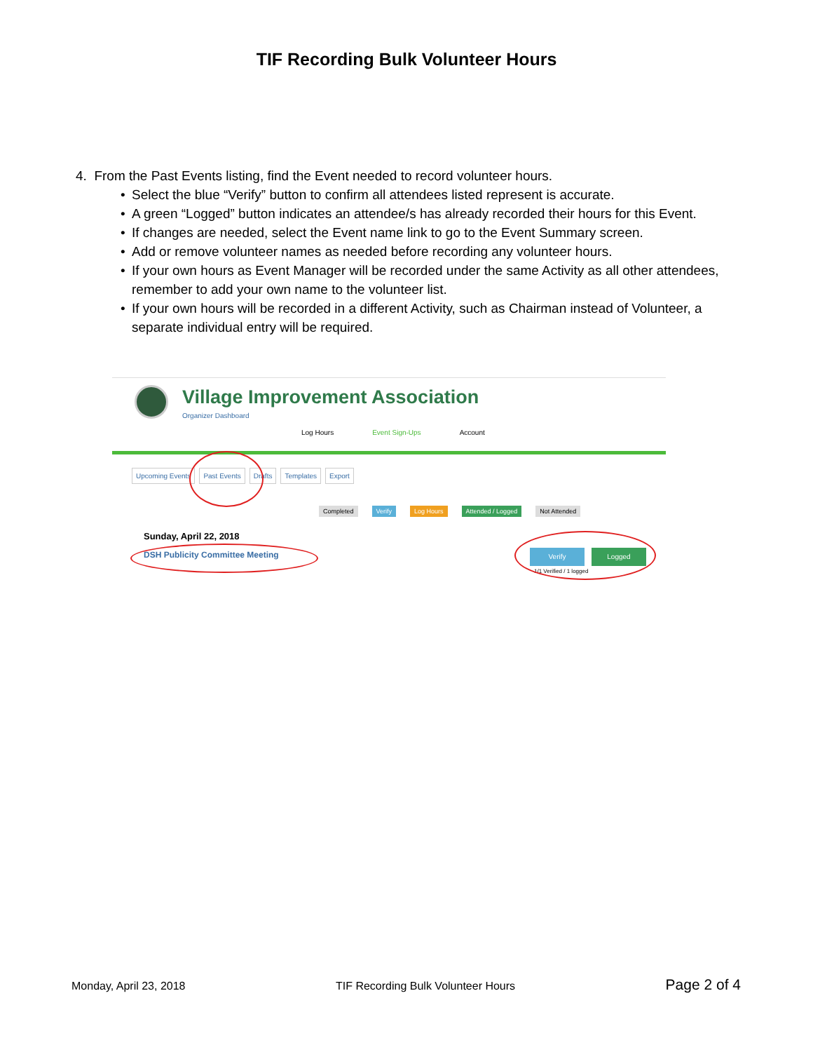TIF Recording Bulk Volunteer Hours
4. From the Past Events listing, find the Event needed to record volunteer hours.
• Select the blue “Verify” button to confirm all attendees listed represent is accurate.
• A green “Logged” button indicates an attendee/s has already recorded their hours for this Event.
• If changes are needed, select the Event name link to go to the Event Summary screen.
• Add or remove volunteer names as needed before recording any volunteer hours.
• If your own hours as Event Manager will be recorded under the same Activity as all other attendees, remember to add your own name to the volunteer list.
• If your own hours will be recorded in a different Activity, such as Chairman instead of Volunteer, a separate individual entry will be required.
Village Improvement Association
Organizer Dashboard
Log Hours Event Sign-Ups Account
Upcoming Events Past Events Drafts Templates Export
Completed Verify Log Hours Attended / Logged Not Attended
Sunday, April 22, 2018
DSH Publicity Committee Meeting
Verify Logged
1/1 Verified / 1 logged
Monday, April 23, 2018 TIF Recording Bulk Volunteer Hours Page 2 of 4